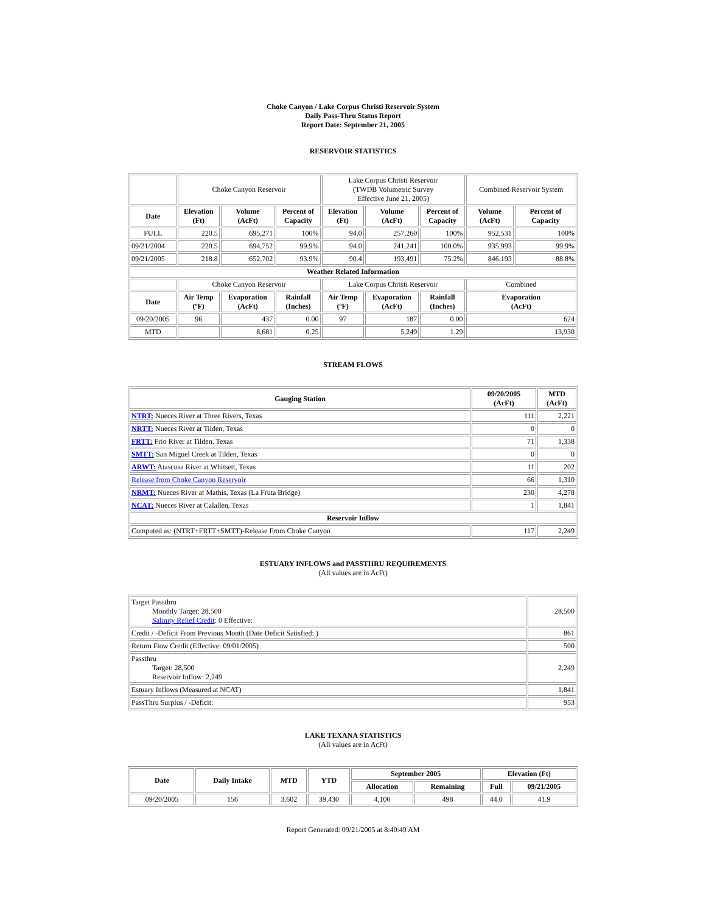Choke Canyon / Lake Corpus Christi Reservoir System
Daily Pass-Thru Status Report
Report Date: September 21, 2005
RESERVOIR STATISTICS
| | Choke Canyon Reservoir | | | Lake Corpus Christi Reservoir (TWDB Volumetric Survey Effective June 21, 2005) | | | Combined Reservoir System | |
| Date | Elevation (Ft) | Volume (AcFt) | Percent of Capacity | Elevation (Ft) | Volume (AcFt) | Percent of Capacity | Volume (AcFt) | Percent of Capacity |
| FULL | 220.5 | 695,271 | 100% | 94.0 | 257,260 | 100% | 952,531 | 100% |
| 09/21/2004 | 220.5 | 694,752 | 99.9% | 94.0 | 241,241 | 100.0% | 935,993 | 99.9% |
| 09/21/2005 | 218.8 | 652,702 | 93.9% | 90.4 | 193,491 | 75.2% | 846,193 | 88.8% |
| Weather Related Information | | | | | | | | |
| | Choke Canyon Reservoir | | | Lake Corpus Christi Reservoir | | | Combined | |
| Date | Air Temp (ºF) | Evaporation (AcFt) | Rainfall (Inches) | Air Temp (ºF) | Evaporation (AcFt) | Rainfall (Inches) | Evaporation (AcFt) | |
| 09/20/2005 | 96 | 437 | 0.00 | 97 | 187 | 0.00 | 624 | |
| MTD | | 8,681 | 0.25 | | 5,249 | 1.29 | 13,930 | |
STREAM FLOWS
| Gauging Station | 09/20/2005 (AcFt) | MTD (AcFt) |
| --- | --- | --- |
| NTRT: Nueces River at Three Rivers, Texas | 111 | 2,221 |
| NRTT: Nueces River at Tilden, Texas | 0 | 0 |
| FRTT: Frio River at Tilden, Texas | 71 | 1,338 |
| SMTT: San Miguel Creek at Tilden, Texas | 0 | 0 |
| ARWT: Atascosa River at Whitsett, Texas | 11 | 202 |
| Release from Choke Canyon Reservoir | 66 | 1,310 |
| NRMT: Nueces River at Mathis, Texas (La Fruta Bridge) | 230 | 4,278 |
| NCAT: Nueces River at Calallen, Texas | 1 | 1,841 |
| Reservoir Inflow | | |
| Computed as: (NTRT+FRTT+SMTT)-Release From Choke Canyon | 117 | 2,249 |
ESTUARY INFLOWS and PASSTHRU REQUIREMENTS
(All values are in AcFt)
| Target Passthru Monthly Target: 28,500 Salinity Relief Credit : 0 Effective: | 28,500 |
| Credit / -Deficit From Previous Month (Date Deficit Satisfied: ) | 861 |
| Return Flow Credit (Effective: 09/01/2005) | 500 |
| Passthru Target: 28,500 Reservoir Inflow: 2,249 | 2,249 |
| Estuary Inflows (Measured at NCAT) | 1,841 |
| PassThru Surplus / -Deficit: | 953 |
LAKE TEXANA STATISTICS
(All values are in AcFt)
| Date | Daily Intake | MTD | YTD | September 2005 | | Elevation (Ft) | |
| --- | --- | --- | --- | --- | --- | --- | --- |
| | | | | Allocation | Remaining | Full | 09/21/2005 |
| 09/20/2005 | 156 | 3,602 | 39,430 | 4,100 | 498 | 44.0 | 41.9 |
Report Generated: 09/21/2005 at 8:40:49 AM